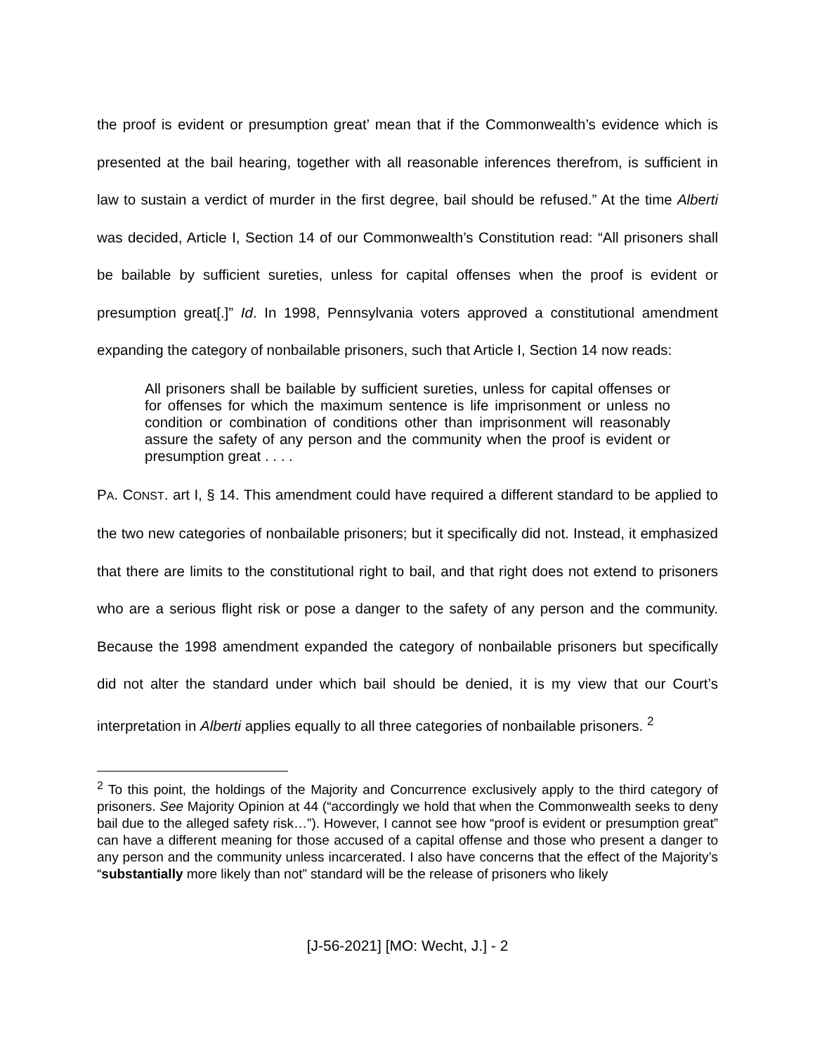the proof is evident or presumption great’ mean that if the Commonwealth’s evidence which is presented at the bail hearing, together with all reasonable inferences therefrom, is sufficient in law to sustain a verdict of murder in the first degree, bail should be refused.” At the time Alberti was decided, Article I, Section 14 of our Commonwealth’s Constitution read: “All prisoners shall be bailable by sufficient sureties, unless for capital offenses when the proof is evident or presumption great[.]” Id. In 1998, Pennsylvania voters approved a constitutional amendment expanding the category of nonbailable prisoners, such that Article I, Section 14 now reads:
All prisoners shall be bailable by sufficient sureties, unless for capital offenses or for offenses for which the maximum sentence is life imprisonment or unless no condition or combination of conditions other than imprisonment will reasonably assure the safety of any person and the community when the proof is evident or presumption great . . . .
PA. CONST. art I, § 14. This amendment could have required a different standard to be applied to the two new categories of nonbailable prisoners; but it specifically did not. Instead, it emphasized that there are limits to the constitutional right to bail, and that right does not extend to prisoners who are a serious flight risk or pose a danger to the safety of any person and the community. Because the 1998 amendment expanded the category of nonbailable prisoners but specifically did not alter the standard under which bail should be denied, it is my view that our Court’s interpretation in Alberti applies equally to all three categories of nonbailable prisoners. <sup>2</sup>
<sup>2</sup> To this point, the holdings of the Majority and Concurrence exclusively apply to the third category of prisoners. See Majority Opinion at 44 (“accordingly we hold that when the Commonwealth seeks to deny bail due to the alleged safety risk…”). However, I cannot see how “proof is evident or presumption great” can have a different meaning for those accused of a capital offense and those who present a danger to any person and the community unless incarcerated. I also have concerns that the effect of the Majority’s “substantially more likely than not” standard will be the release of prisoners who likely
[J-56-2021] [MO: Wecht, J.] - 2